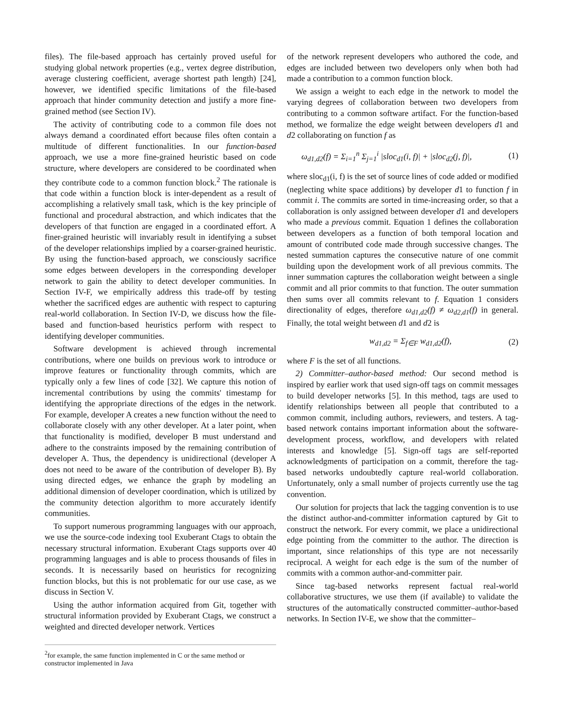files). The file-based approach has certainly proved useful for studying global network properties (e.g., vertex degree distribution, average clustering coefficient, average shortest path length) [24], however, we identified specific limitations of the file-based approach that hinder community detection and justify a more fine-grained method (see Section IV).
The activity of contributing code to a common file does not always demand a coordinated effort because files often contain a multitude of different functionalities. In our function-based approach, we use a more fine-grained heuristic based on code structure, where developers are considered to be coordinated when they contribute code to a common function block.<sup>2</sup> The rationale is that code within a function block is inter-dependent as a result of accomplishing a relatively small task, which is the key principle of functional and procedural abstraction, and which indicates that the developers of that function are engaged in a coordinated effort. A finer-grained heuristic will invariably result in identifying a subset of the developer relationships implied by a coarser-grained heuristic. By using the function-based approach, we consciously sacrifice some edges between developers in the corresponding developer network to gain the ability to detect developer communities. In Section IV-F, we empirically address this trade-off by testing whether the sacrificed edges are authentic with respect to capturing real-world collaboration. In Section IV-D, we discuss how the file-based and function-based heuristics perform with respect to identifying developer communities.
Software development is achieved through incremental contributions, where one builds on previous work to introduce or improve features or functionality through commits, which are typically only a few lines of code [32]. We capture this notion of incremental contributions by using the commits' timestamp for identifying the appropriate directions of the edges in the network. For example, developer A creates a new function without the need to collaborate closely with any other developer. At a later point, when that functionality is modified, developer B must understand and adhere to the constraints imposed by the remaining contribution of developer A. Thus, the dependency is unidirectional (developer A does not need to be aware of the contribution of developer B). By using directed edges, we enhance the graph by modeling an additional dimension of developer coordination, which is utilized by the community detection algorithm to more accurately identify communities.
To support numerous programming languages with our approach, we use the source-code indexing tool Exuberant Ctags to obtain the necessary structural information. Exuberant Ctags supports over 40 programming languages and is able to process thousands of files in seconds. It is necessarily based on heuristics for recognizing function blocks, but this is not problematic for our use case, as we discuss in Section V.
Using the author information acquired from Git, together with structural information provided by Exuberant Ctags, we construct a weighted and directed developer network. Vertices
<sup>2</sup> for example, the same function implemented in C or the same method or constructor implemented in Java
of the network represent developers who authored the code, and edges are included between two developers only when both had made a contribution to a common function block.
We assign a weight to each edge in the network to model the varying degrees of collaboration between two developers from contributing to a common software artifact. For the function-based method, we formalize the edge weight between developers d1 and d2 collaborating on function f as
ω<sub>d1,d2</sub>(f) = Σ<sub>i=1</sub><sup>n</sup> Σ<sub>j=1</sub><sup>i</sup> |sloc<sub>d1</sub>(i, f)| + |sloc<sub>d2</sub>(j, f)|, (1)
where sloc<sub>d1</sub>(i, f) is the set of source lines of code added or modified (neglecting white space additions) by developer d1 to function f in commit i. The commits are sorted in time-increasing order, so that a collaboration is only assigned between developer d1 and developers who made a previous commit. Equation 1 defines the collaboration between developers as a function of both temporal location and amount of contributed code made through successive changes. The nested summation captures the consecutive nature of one commit building upon the development work of all previous commits. The inner summation captures the collaboration weight between a single commit and all prior commits to that function. The outer summation then sums over all commits relevant to f. Equation 1 considers directionality of edges, therefore ω<sub>d1,d2</sub>(f) ≠ ω<sub>d2,d1</sub>(f) in general. Finally, the total weight between d1 and d2 is
w<sub>d1,d2</sub> = Σ<sub>f∈F</sub> w<sub>d1,d2</sub>(f), (2)
where F is the set of all functions.
2) Committer–author-based method: Our second method is inspired by earlier work that used sign-off tags on commit messages to build developer networks [5]. In this method, tags are used to identify relationships between all people that contributed to a common commit, including authors, reviewers, and testers. A tag-based network contains important information about the software-development process, workflow, and developers with related interests and knowledge [5]. Sign-off tags are self-reported acknowledgments of participation on a commit, therefore the tag-based networks undoubtedly capture real-world collaboration. Unfortunately, only a small number of projects currently use the tag convention.
Our solution for projects that lack the tagging convention is to use the distinct author-and-committer information captured by Git to construct the network. For every commit, we place a unidirectional edge pointing from the committer to the author. The direction is important, since relationships of this type are not necessarily reciprocal. A weight for each edge is the sum of the number of commits with a common author-and-committer pair.
Since tag-based networks represent factual real-world collaborative structures, we use them (if available) to validate the structures of the automatically constructed committer–author-based networks. In Section IV-E, we show that the committer–